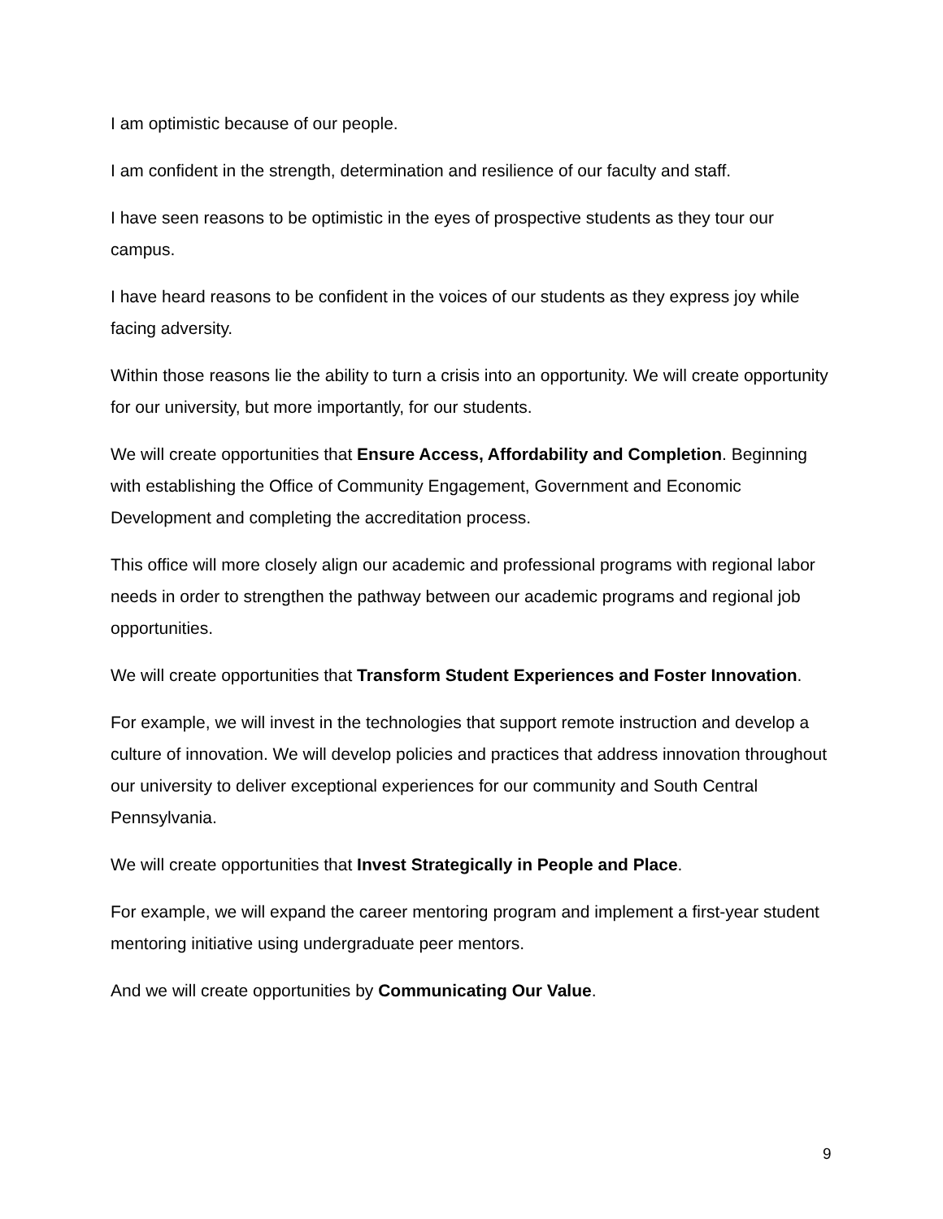I am optimistic because of our people.
I am confident in the strength, determination and resilience of our faculty and staff.
I have seen reasons to be optimistic in the eyes of prospective students as they tour our campus.
I have heard reasons to be confident in the voices of our students as they express joy while facing adversity.
Within those reasons lie the ability to turn a crisis into an opportunity. We will create opportunity for our university, but more importantly, for our students.
We will create opportunities that Ensure Access, Affordability and Completion. Beginning with establishing the Office of Community Engagement, Government and Economic Development and completing the accreditation process.
This office will more closely align our academic and professional programs with regional labor needs in order to strengthen the pathway between our academic programs and regional job opportunities.
We will create opportunities that Transform Student Experiences and Foster Innovation.
For example, we will invest in the technologies that support remote instruction and develop a culture of innovation. We will develop policies and practices that address innovation throughout our university to deliver exceptional experiences for our community and South Central Pennsylvania.
We will create opportunities that Invest Strategically in People and Place.
For example, we will expand the career mentoring program and implement a first-year student mentoring initiative using undergraduate peer mentors.
And we will create opportunities by Communicating Our Value.
9